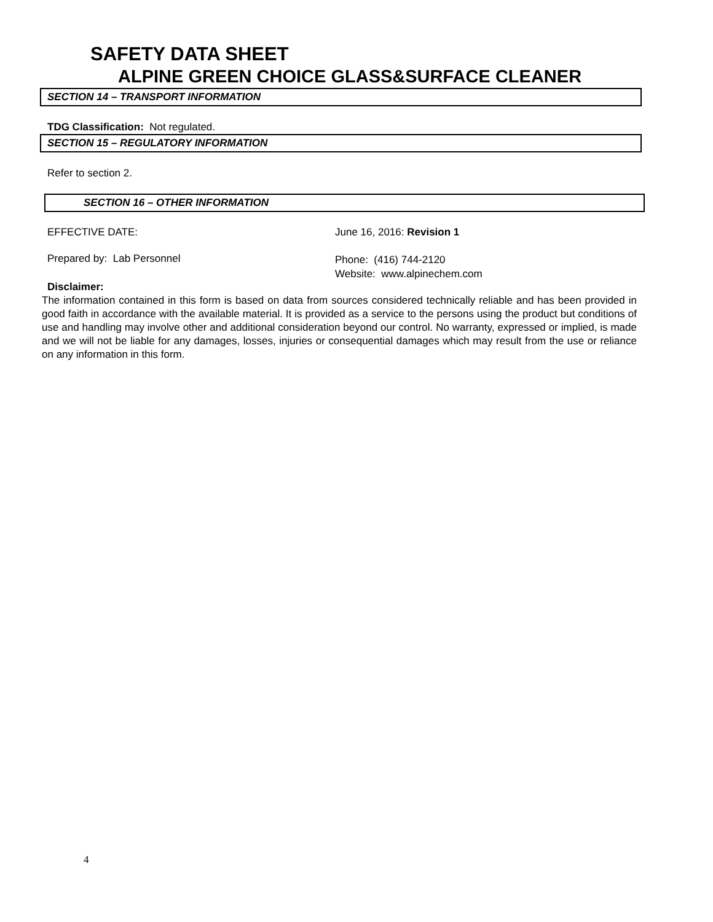SAFETY DATA SHEET
ALPINE GREEN CHOICE GLASS&SURFACE CLEANER
SECTION 14 – TRANSPORT INFORMATION
TDG Classification: Not regulated.
SECTION 15 – REGULATORY INFORMATION
Refer to section 2.
SECTION 16 – OTHER INFORMATION
EFFECTIVE DATE: June 16, 2016: Revision 1
Prepared by: Lab Personnel
Phone: (416) 744-2120
Website: www.alpinechem.com
Disclaimer:
The information contained in this form is based on data from sources considered technically reliable and has been provided in good faith in accordance with the available material. It is provided as a service to the persons using the product but conditions of use and handling may involve other and additional consideration beyond our control. No warranty, expressed or implied, is made and we will not be liable for any damages, losses, injuries or consequential damages which may result from the use or reliance on any information in this form.
4